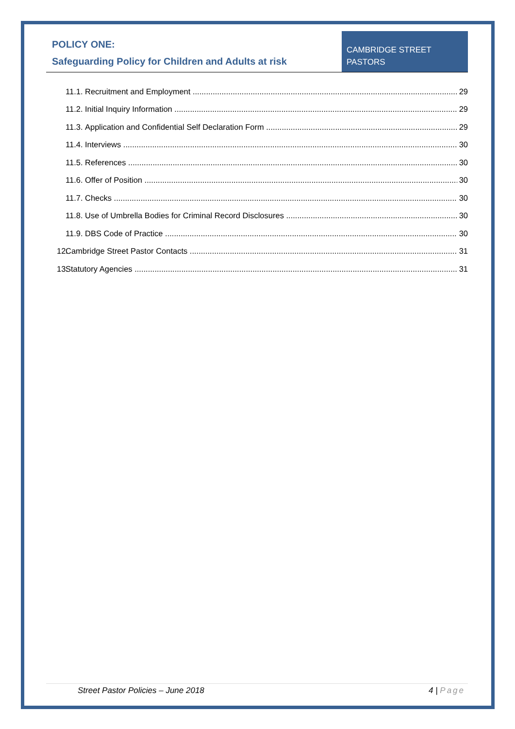POLICY ONE:
Safeguarding Policy for Children and Adults at risk
CAMBRIDGE STREET PASTORS
11.1. Recruitment and Employment 29
11.2. Initial Inquiry Information 29
11.3. Application and Confidential Self Declaration Form 29
11.4. Interviews 30
11.5. References 30
11.6. Offer of Position 30
11.7. Checks 30
11.8. Use of Umbrella Bodies for Criminal Record Disclosures 30
11.9. DBS Code of Practice 30
12. Cambridge Street Pastor Contacts 31
13. Statutory Agencies 31
Street Pastor Policies – June 2018 4 | Page